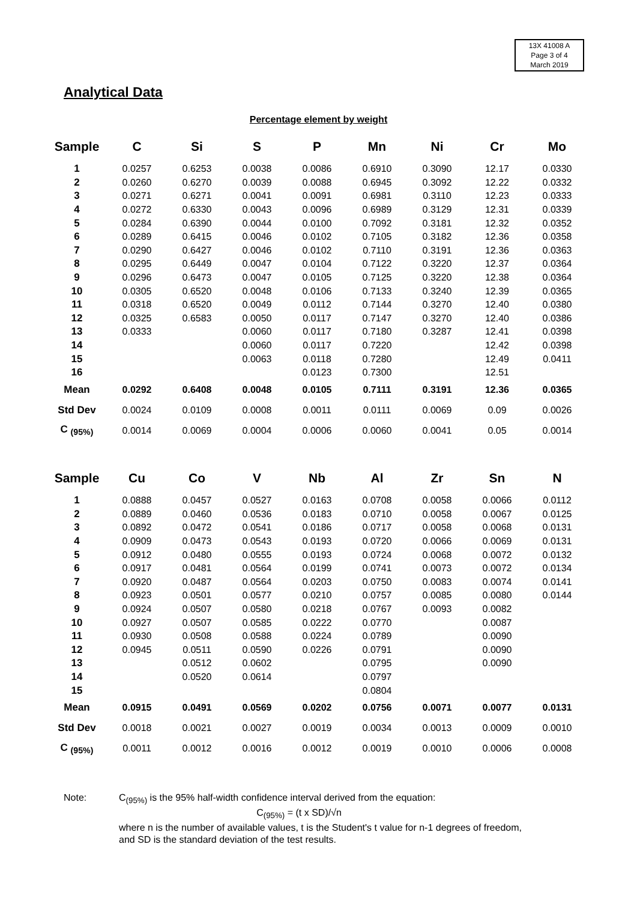13X 41008 A
Page 3 of 4
March 2019
Analytical Data
Percentage element by weight
| Sample | C | Si | S | P | Mn | Ni | Cr | Mo |
| --- | --- | --- | --- | --- | --- | --- | --- | --- |
| 1 | 0.0257 | 0.6253 | 0.0038 | 0.0086 | 0.6910 | 0.3090 | 12.17 | 0.0330 |
| 2 | 0.0260 | 0.6270 | 0.0039 | 0.0088 | 0.6945 | 0.3092 | 12.22 | 0.0332 |
| 3 | 0.0271 | 0.6271 | 0.0041 | 0.0091 | 0.6981 | 0.3110 | 12.23 | 0.0333 |
| 4 | 0.0272 | 0.6330 | 0.0043 | 0.0096 | 0.6989 | 0.3129 | 12.31 | 0.0339 |
| 5 | 0.0284 | 0.6390 | 0.0044 | 0.0100 | 0.7092 | 0.3181 | 12.32 | 0.0352 |
| 6 | 0.0289 | 0.6415 | 0.0046 | 0.0102 | 0.7105 | 0.3182 | 12.36 | 0.0358 |
| 7 | 0.0290 | 0.6427 | 0.0046 | 0.0102 | 0.7110 | 0.3191 | 12.36 | 0.0363 |
| 8 | 0.0295 | 0.6449 | 0.0047 | 0.0104 | 0.7122 | 0.3220 | 12.37 | 0.0364 |
| 9 | 0.0296 | 0.6473 | 0.0047 | 0.0105 | 0.7125 | 0.3220 | 12.38 | 0.0364 |
| 10 | 0.0305 | 0.6520 | 0.0048 | 0.0106 | 0.7133 | 0.3240 | 12.39 | 0.0365 |
| 11 | 0.0318 | 0.6520 | 0.0049 | 0.0112 | 0.7144 | 0.3270 | 12.40 | 0.0380 |
| 12 | 0.0325 | 0.6583 | 0.0050 | 0.0117 | 0.7147 | 0.3270 | 12.40 | 0.0386 |
| 13 | 0.0333 | | 0.0060 | 0.0117 | 0.7180 | 0.3287 | 12.41 | 0.0398 |
| 14 | | | 0.0060 | 0.0117 | 0.7220 | | 12.42 | 0.0398 |
| 15 | | | 0.0063 | 0.0118 | 0.7280 | | 12.49 | 0.0411 |
| 16 | | | | 0.0123 | 0.7300 | | 12.51 | |
| Mean | 0.0292 | 0.6408 | 0.0048 | 0.0105 | 0.7111 | 0.3191 | 12.36 | 0.0365 |
| Std Dev | 0.0024 | 0.0109 | 0.0008 | 0.0011 | 0.0111 | 0.0069 | 0.09 | 0.0026 |
| C <sub>(95%)</sub> | 0.0014 | 0.0069 | 0.0004 | 0.0006 | 0.0060 | 0.0041 | 0.05 | 0.0014 |
| Sample | Cu | Co | V | Nb | Al | Zr | Sn | N |
| --- | --- | --- | --- | --- | --- | --- | --- | --- |
| 1 | 0.0888 | 0.0457 | 0.0527 | 0.0163 | 0.0708 | 0.0058 | 0.0066 | 0.0112 |
| 2 | 0.0889 | 0.0460 | 0.0536 | 0.0183 | 0.0710 | 0.0058 | 0.0067 | 0.0125 |
| 3 | 0.0892 | 0.0472 | 0.0541 | 0.0186 | 0.0717 | 0.0058 | 0.0068 | 0.0131 |
| 4 | 0.0909 | 0.0473 | 0.0543 | 0.0193 | 0.0720 | 0.0066 | 0.0069 | 0.0131 |
| 5 | 0.0912 | 0.0480 | 0.0555 | 0.0193 | 0.0724 | 0.0068 | 0.0072 | 0.0132 |
| 6 | 0.0917 | 0.0481 | 0.0564 | 0.0199 | 0.0741 | 0.0073 | 0.0072 | 0.0134 |
| 7 | 0.0920 | 0.0487 | 0.0564 | 0.0203 | 0.0750 | 0.0083 | 0.0074 | 0.0141 |
| 8 | 0.0923 | 0.0501 | 0.0577 | 0.0210 | 0.0757 | 0.0085 | 0.0080 | 0.0144 |
| 9 | 0.0924 | 0.0507 | 0.0580 | 0.0218 | 0.0767 | 0.0093 | 0.0082 | |
| 10 | 0.0927 | 0.0507 | 0.0585 | 0.0222 | 0.0770 | | 0.0087 | |
| 11 | 0.0930 | 0.0508 | 0.0588 | 0.0224 | 0.0789 | | 0.0090 | |
| 12 | 0.0945 | 0.0511 | 0.0590 | 0.0226 | 0.0791 | | 0.0090 | |
| 13 | | 0.0512 | 0.0602 | | 0.0795 | | 0.0090 | |
| 14 | | 0.0520 | 0.0614 | | 0.0797 | | | |
| 15 | | | | | 0.0804 | | | |
| Mean | 0.0915 | 0.0491 | 0.0569 | 0.0202 | 0.0756 | 0.0071 | 0.0077 | 0.0131 |
| Std Dev | 0.0018 | 0.0021 | 0.0027 | 0.0019 | 0.0034 | 0.0013 | 0.0009 | 0.0010 |
| C <sub>(95%)</sub> | 0.0011 | 0.0012 | 0.0016 | 0.0012 | 0.0019 | 0.0010 | 0.0006 | 0.0008 |
Note: C<sub>(95%)</sub> is the 95% half-width confidence interval derived from the equation:
C<sub>(95%)</sub> = (t x SD)/√n where n is the number of available values, t is the Student's t value for n-1 degrees of freedom, and SD is the standard deviation of the test results.